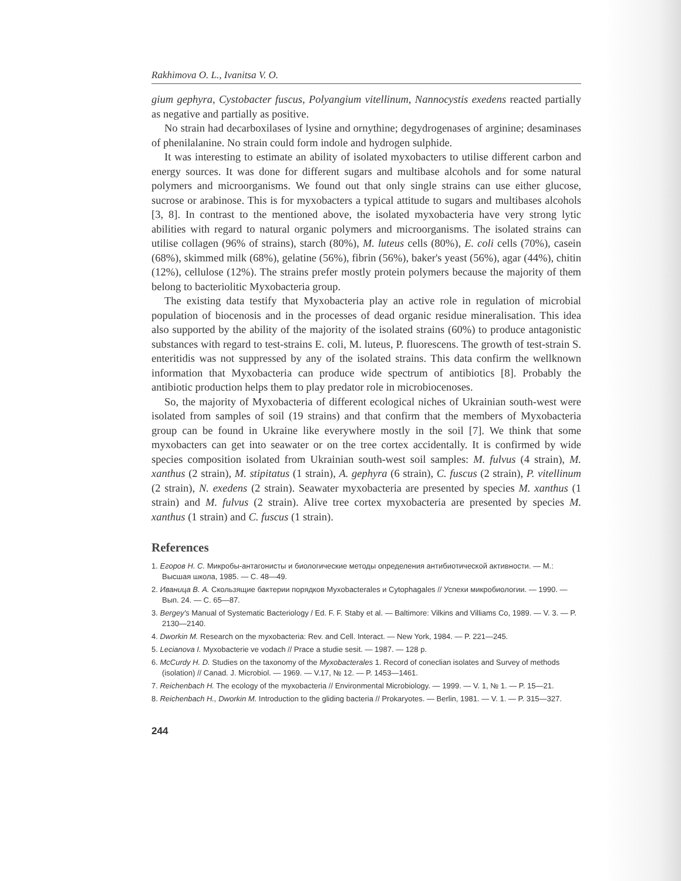Rakhimova O. L., Ivanitsa V. O.
gium gephyra, Cystobacter fuscus, Polyangium vitellinum, Nannocystis exedens reacted partially as negative and partially as positive.
No strain had decarboxilases of lysine and ornythine; degydrogenases of arginine; desaminases of phenilalanine. No strain could form indole and hydrogen sulphide.
It was interesting to estimate an ability of isolated myxobacters to utilise different carbon and energy sources. It was done for different sugars and multibase alcohols and for some natural polymers and microorganisms. We found out that only single strains can use either glucose, sucrose or arabinose. This is for myxobacters a typical attitude to sugars and multibases alcohols [3, 8]. In contrast to the mentioned above, the isolated myxobacteria have very strong lytic abilities with regard to natural organic polymers and microorganisms. The isolated strains can utilise collagen (96% of strains), starch (80%), M. luteus cells (80%), E. coli cells (70%), casein (68%), skimmed milk (68%), gelatine (56%), fibrin (56%), baker's yeast (56%), agar (44%), chitin (12%), cellulose (12%). The strains prefer mostly protein polymers because the majority of them belong to bacteriolitic Myxobacteria group.
The existing data testify that Myxobacteria play an active role in regulation of microbial population of biocenosis and in the processes of dead organic residue mineralisation. This idea also supported by the ability of the majority of the isolated strains (60%) to produce antagonistic substances with regard to test-strains E. coli, M. luteus, P. fluorescens. The growth of test-strain S. enteritidis was not suppressed by any of the isolated strains. This data confirm the wellknown information that Myxobacteria can produce wide spectrum of antibiotics [8]. Probably the antibiotic production helps them to play predator role in microbiocenoses.
So, the majority of Myxobacteria of different ecological niches of Ukrainian south-west were isolated from samples of soil (19 strains) and that confirm that the members of Myxobacteria group can be found in Ukraine like everywhere mostly in the soil [7]. We think that some myxobacters can get into seawater or on the tree cortex accidentally. It is confirmed by wide species composition isolated from Ukrainian south-west soil samples: M. fulvus (4 strain), M. xanthus (2 strain), M. stipitatus (1 strain), A. gephyra (6 strain), C. fuscus (2 strain), P. vitellinum (2 strain), N. exedens (2 strain). Seawater myxobacteria are presented by species M. xanthus (1 strain) and M. fulvus (2 strain). Alive tree cortex myxobacteria are presented by species M. xanthus (1 strain) and C. fuscus (1 strain).
References
1. Егоров Н. С. Микробы-антагонисты и биологические методы определения антибиотической активности. — М.: Высшая школа, 1985. — С. 48—49.
2. Иваница В. А. Скользящие бактерии порядков Myxobacterales и Cytophagales // Успехи микробиологии. — 1990. — Вып. 24. — С. 65—87.
3. Bergey's Manual of Systematic Bacteriology / Ed. F. F. Staby et al. — Baltimore: Vilkins and Villiams Co, 1989. — V. 3. — P. 2130—2140.
4. Dworkin M. Research on the myxobacteria: Rev. and Cell. Interact. — New York, 1984. — P. 221—245.
5. Lecianova I. Myxobacterie ve vodach // Prace a studie sesit. — 1987. — 128 p.
6. McCurdy H. D. Studies on the taxonomy of the Myxobacterales 1. Record of coneclian isolates and Survey of methods (isolation) // Canad. J. Microbiol. — 1969. — V.17, № 12. — P. 1453—1461.
7. Reichenbach H. The ecology of the myxobacteria // Environmental Microbiology. — 1999. — V. 1, № 1. — P. 15—21.
8. Reichenbach H., Dworkin M. Introduction to the gliding bacteria // Prokaryotes. — Berlin, 1981. — V. 1. — P. 315—327.
244